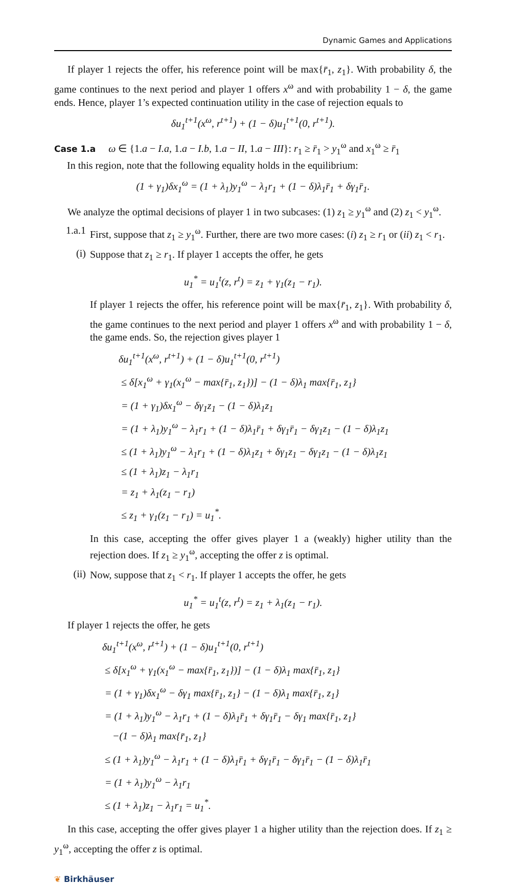Dynamic Games and Applications
If player 1 rejects the offer, his reference point will be max{r̄<sub>1</sub>, z<sub>1</sub>}. With probability δ, the game continues to the next period and player 1 offers x<sup>ω</sup> and with probability 1 − δ, the game ends. Hence, player 1’s expected continuation utility in the case of rejection equals to
δu<sub>1</sub><sup>t+1</sup>(x<sup>ω</sup>, r<sup>t+1</sup>) + (1 − δ)u<sub>1</sub><sup>t+1</sup>(0, r<sup>t+1</sup>).
Case 1.a ω ∈ {1.a − I.a, 1.a − I.b, 1.a − II, 1.a − III}: r<sub>1</sub> ≥ r̄<sub>1</sub> > y<sub>1</sub><sup>ω</sup> and x<sub>1</sub><sup>ω</sup> ≥ r̄<sub>1</sub>
In this region, note that the following equality holds in the equilibrium:
(1 + γ<sub>1</sub>)δx<sub>1</sub><sup>ω</sup> = (1 + λ<sub>1</sub>)y<sub>1</sub><sup>ω</sup> − λ<sub>1</sub>r<sub>1</sub> + (1 − δ)λ<sub>1</sub>r̄<sub>1</sub> + δγ<sub>1</sub>r̄<sub>1</sub>.
We analyze the optimal decisions of player 1 in two subcases: (1) z<sub>1</sub> ≥ y<sub>1</sub><sup>ω</sup> and (2) z<sub>1</sub> < y<sub>1</sub><sup>ω</sup>.
1.a.1
First, suppose that z<sub>1</sub> ≥ y<sub>1</sub><sup>ω</sup>. Further, there are two more cases: (i) z<sub>1</sub> ≥ r<sub>1</sub> or (ii) z<sub>1</sub> < r<sub>1</sub>.
(i)
Suppose that z<sub>1</sub> ≥ r<sub>1</sub>. If player 1 accepts the offer, he gets
u<sub>1</sub><sup>*</sup> = u<sub>1</sub><sup>t</sup>(z, r<sup>t</sup>) = z<sub>1</sub> + γ<sub>1</sub>(z<sub>1</sub> − r<sub>1</sub>).
If player 1 rejects the offer, his reference point will be max{r̄<sub>1</sub>, z<sub>1</sub>}. With probability δ, the game continues to the next period and player 1 offers x<sup>ω</sup> and with probability 1 − δ, the game ends. So, the rejection gives player 1
δu<sub>1</sub><sup>t+1</sup>(x<sup>ω</sup>, r<sup>t+1</sup>) + (1 − δ)u<sub>1</sub><sup>t+1</sup>(0, r<sup>t+1</sup>)
≤ δ[x<sub>1</sub><sup>ω</sup> + γ<sub>1</sub>(x<sub>1</sub><sup>ω</sup> − max{r̄<sub>1</sub>, z<sub>1</sub>})] − (1 − δ)λ<sub>1</sub> max{r̄<sub>1</sub>, z<sub>1</sub>}
= (1 + γ<sub>1</sub>)δx<sub>1</sub><sup>ω</sup> − δγ<sub>1</sub>z<sub>1</sub> − (1 − δ)λ<sub>1</sub>z<sub>1</sub>
= (1 + λ<sub>1</sub>)y<sub>1</sub><sup>ω</sup> − λ<sub>1</sub>r<sub>1</sub> + (1 − δ)λ<sub>1</sub>r̄<sub>1</sub> + δγ<sub>1</sub>r̄<sub>1</sub> − δγ<sub>1</sub>z<sub>1</sub> − (1 − δ)λ<sub>1</sub>z<sub>1</sub>
≤ (1 + λ<sub>1</sub>)y<sub>1</sub><sup>ω</sup> − λ<sub>1</sub>r<sub>1</sub> + (1 − δ)λ<sub>1</sub>z<sub>1</sub> + δγ<sub>1</sub>z<sub>1</sub> − δγ<sub>1</sub>z<sub>1</sub> − (1 − δ)λ<sub>1</sub>z<sub>1</sub>
≤ (1 + λ<sub>1</sub>)z<sub>1</sub> − λ<sub>1</sub>r<sub>1</sub>
= z<sub>1</sub> + λ<sub>1</sub>(z<sub>1</sub> − r<sub>1</sub>)
≤ z<sub>1</sub> + γ<sub>1</sub>(z<sub>1</sub> − r<sub>1</sub>) = u<sub>1</sub><sup>*</sup>.
In this case, accepting the offer gives player 1 a (weakly) higher utility than the rejection does. If z<sub>1</sub> ≥ y<sub>1</sub><sup>ω</sup>, accepting the offer z is optimal.
(ii)
Now, suppose that z<sub>1</sub> < r<sub>1</sub>. If player 1 accepts the offer, he gets
u<sub>1</sub><sup>*</sup> = u<sub>1</sub><sup>t</sup>(z, r<sup>t</sup>) = z<sub>1</sub> + λ<sub>1</sub>(z<sub>1</sub> − r<sub>1</sub>).
If player 1 rejects the offer, he gets
δu<sub>1</sub><sup>t+1</sup>(x<sup>ω</sup>, r<sup>t+1</sup>) + (1 − δ)u<sub>1</sub><sup>t+1</sup>(0, r<sup>t+1</sup>)
≤ δ[x<sub>1</sub><sup>ω</sup> + γ<sub>1</sub>(x<sub>1</sub><sup>ω</sup> − max{r̄<sub>1</sub>, z<sub>1</sub>})] − (1 − δ)λ<sub>1</sub> max{r̄<sub>1</sub>, z<sub>1</sub>}
= (1 + γ<sub>1</sub>)δx<sub>1</sub><sup>ω</sup> − δγ<sub>1</sub> max{r̄<sub>1</sub>, z<sub>1</sub>} − (1 − δ)λ<sub>1</sub> max{r̄<sub>1</sub>, z<sub>1</sub>}
= (1 + λ<sub>1</sub>)y<sub>1</sub><sup>ω</sup> − λ<sub>1</sub>r<sub>1</sub> + (1 − δ)λ<sub>1</sub>r̄<sub>1</sub> + δγ<sub>1</sub>r̄<sub>1</sub> − δγ<sub>1</sub> max{r̄<sub>1</sub>, z<sub>1</sub>}
−(1 − δ)λ<sub>1</sub> max{r̄<sub>1</sub>, z<sub>1</sub>}
≤ (1 + λ<sub>1</sub>)y<sub>1</sub><sup>ω</sup> − λ<sub>1</sub>r<sub>1</sub> + (1 − δ)λ<sub>1</sub>r̄<sub>1</sub> + δγ<sub>1</sub>r̄<sub>1</sub> − δγ<sub>1</sub>r̄<sub>1</sub> − (1 − δ)λ<sub>1</sub>r̄<sub>1</sub>
= (1 + λ<sub>1</sub>)y<sub>1</sub><sup>ω</sup> − λ<sub>1</sub>r<sub>1</sub>
≤ (1 + λ<sub>1</sub>)z<sub>1</sub> − λ<sub>1</sub>r<sub>1</sub> = u<sub>1</sub><sup>*</sup>.
In this case, accepting the offer gives player 1 a higher utility than the rejection does. If z<sub>1</sub> ≥ y<sub>1</sub><sup>ω</sup>, accepting the offer z is optimal.
❦ Birkhäuser